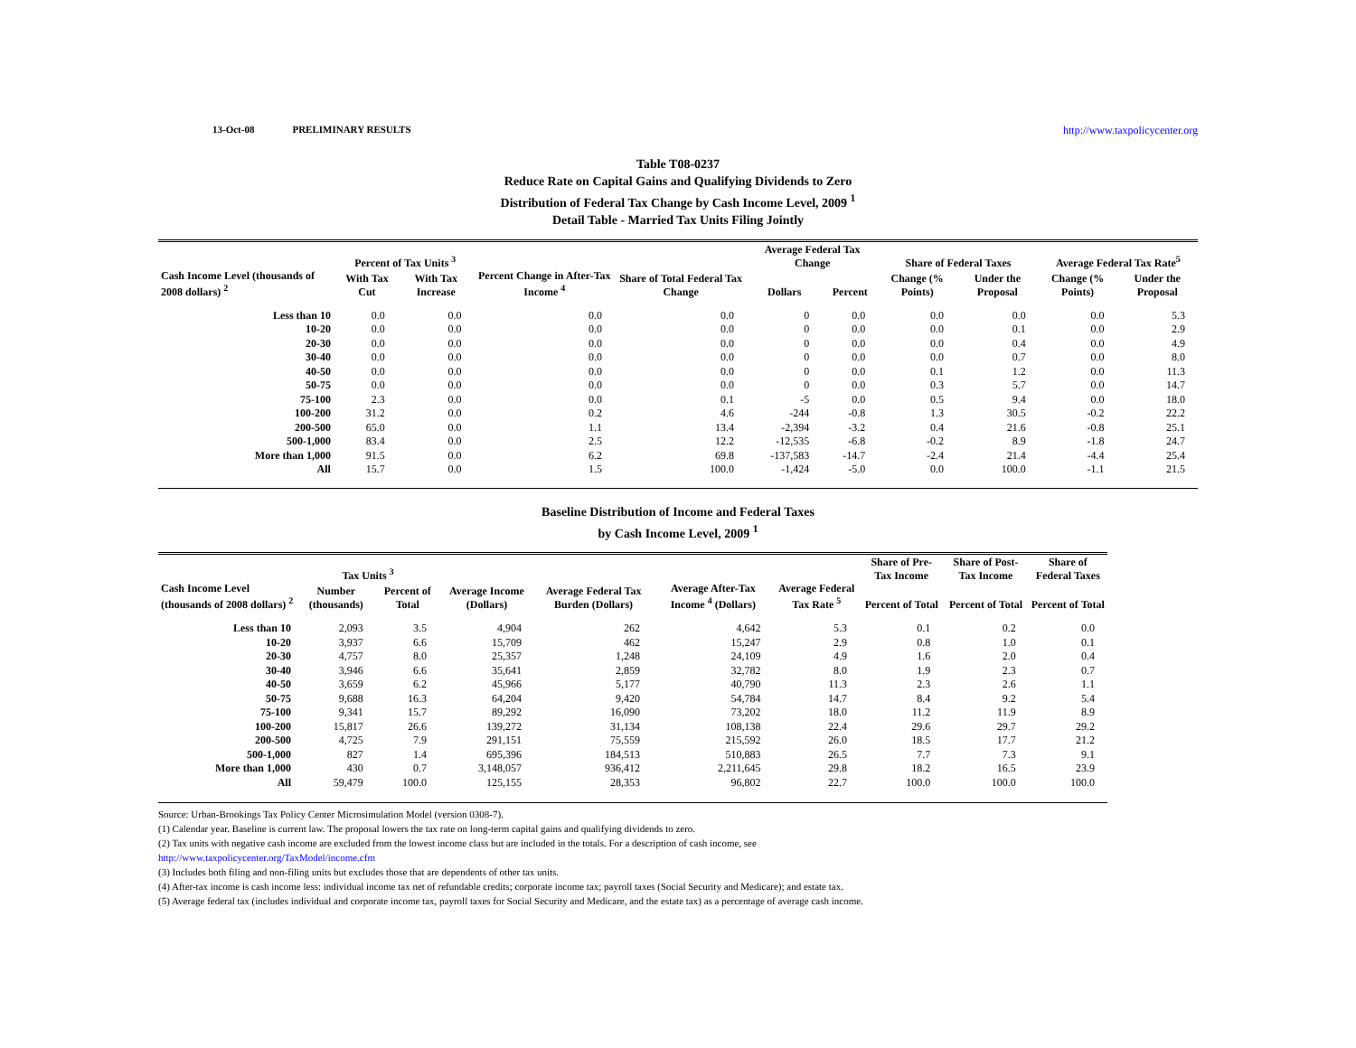13-Oct-08 PRELIMINARY RESULTS http://www.taxpolicycenter.org
Table T08-0237
Reduce Rate on Capital Gains and Qualifying Dividends to Zero
Distribution of Federal Tax Change by Cash Income Level, 2009 <sup>1</sup>
Detail Table - Married Tax Units Filing Jointly
| Cash Income Level (thousands of 2008 dollars) <sup>2</sup> | Percent of Tax Units <sup>3</sup> | | Percent Change in After-Tax Income <sup>4</sup> | Share of Total Federal Tax Change | Average Federal Tax Change | | Share of Federal Taxes | | Average Federal Tax Rate<sup>5</sup> | |
| --- | --- | --- | --- | --- | --- | --- | --- | --- | --- | --- |
| | With Tax Cut | With Tax Increase | | | Dollars | Percent | Change (% Points) | Under the Proposal | Change (% Points) | Under the Proposal |
| Less than 10 | 0.0 | 0.0 | 0.0 | 0.0 | 0 | 0.0 | 0.0 | 0.0 | 0.0 | 5.3 |
| 10-20 | 0.0 | 0.0 | 0.0 | 0.0 | 0 | 0.0 | 0.0 | 0.1 | 0.0 | 2.9 |
| 20-30 | 0.0 | 0.0 | 0.0 | 0.0 | 0 | 0.0 | 0.0 | 0.4 | 0.0 | 4.9 |
| 30-40 | 0.0 | 0.0 | 0.0 | 0.0 | 0 | 0.0 | 0.0 | 0.7 | 0.0 | 8.0 |
| 40-50 | 0.0 | 0.0 | 0.0 | 0.0 | 0 | 0.0 | 0.1 | 1.2 | 0.0 | 11.3 |
| 50-75 | 0.0 | 0.0 | 0.0 | 0.0 | 0 | 0.0 | 0.3 | 5.7 | 0.0 | 14.7 |
| 75-100 | 2.3 | 0.0 | 0.0 | 0.1 | -5 | 0.0 | 0.5 | 9.4 | 0.0 | 18.0 |
| 100-200 | 31.2 | 0.0 | 0.2 | 4.6 | -244 | -0.8 | 1.3 | 30.5 | -0.2 | 22.2 |
| 200-500 | 65.0 | 0.0 | 1.1 | 13.4 | -2,394 | -3.2 | 0.4 | 21.6 | -0.8 | 25.1 |
| 500-1,000 | 83.4 | 0.0 | 2.5 | 12.2 | -12,535 | -6.8 | -0.2 | 8.9 | -1.8 | 24.7 |
| More than 1,000 | 91.5 | 0.0 | 6.2 | 69.8 | -137,583 | -14.7 | -2.4 | 21.4 | -4.4 | 25.4 |
| All | 15.7 | 0.0 | 1.5 | 100.0 | -1,424 | -5.0 | 0.0 | 100.0 | -1.1 | 21.5 |
Baseline Distribution of Income and Federal Taxes
by Cash Income Level, 2009 <sup>1</sup>
| Cash Income Level (thousands of 2008 dollars) <sup>2</sup> | Tax Units <sup>3</sup> | | Average Income (Dollars) | Average Federal Tax Burden (Dollars) | Average After-Tax Income <sup>4</sup> (Dollars) | Average Federal Tax Rate <sup>5</sup> | Share of Pre-Tax Income | Share of Post-Tax Income | Share of Federal Taxes |
| --- | --- | --- | --- | --- | --- | --- | --- | --- | --- |
| | Number (thousands) | Percent of Total | | | | | Percent of Total | Percent of Total | Percent of Total |
| Less than 10 | 2,093 | 3.5 | 4,904 | 262 | 4,642 | 5.3 | 0.1 | 0.2 | 0.0 |
| 10-20 | 3,937 | 6.6 | 15,709 | 462 | 15,247 | 2.9 | 0.8 | 1.0 | 0.1 |
| 20-30 | 4,757 | 8.0 | 25,357 | 1,248 | 24,109 | 4.9 | 1.6 | 2.0 | 0.4 |
| 30-40 | 3,946 | 6.6 | 35,641 | 2,859 | 32,782 | 8.0 | 1.9 | 2.3 | 0.7 |
| 40-50 | 3,659 | 6.2 | 45,966 | 5,177 | 40,790 | 11.3 | 2.3 | 2.6 | 1.1 |
| 50-75 | 9,688 | 16.3 | 64,204 | 9,420 | 54,784 | 14.7 | 8.4 | 9.2 | 5.4 |
| 75-100 | 9,341 | 15.7 | 89,292 | 16,090 | 73,202 | 18.0 | 11.2 | 11.9 | 8.9 |
| 100-200 | 15,817 | 26.6 | 139,272 | 31,134 | 108,138 | 22.4 | 29.6 | 29.7 | 29.2 |
| 200-500 | 4,725 | 7.9 | 291,151 | 75,559 | 215,592 | 26.0 | 18.5 | 17.7 | 21.2 |
| 500-1,000 | 827 | 1.4 | 695,396 | 184,513 | 510,883 | 26.5 | 7.7 | 7.3 | 9.1 |
| More than 1,000 | 430 | 0.7 | 3,148,057 | 936,412 | 2,211,645 | 29.8 | 18.2 | 16.5 | 23.9 |
| All | 59,479 | 100.0 | 125,155 | 28,353 | 96,802 | 22.7 | 100.0 | 100.0 | 100.0 |
Source: Urban-Brookings Tax Policy Center Microsimulation Model (version 0308-7).
(1) Calendar year. Baseline is current law. The proposal lowers the tax rate on long-term capital gains and qualifying dividends to zero.
(2) Tax units with negative cash income are excluded from the lowest income class but are included in the totals. For a description of cash income, see
http://www.taxpolicycenter.org/TaxModel/income.cfm
(3) Includes both filing and non-filing units but excludes those that are dependents of other tax units.
(4) After-tax income is cash income less: individual income tax net of refundable credits; corporate income tax; payroll taxes (Social Security and Medicare); and estate tax.
(5) Average federal tax (includes individual and corporate income tax, payroll taxes for Social Security and Medicare, and the estate tax) as a percentage of average cash income.